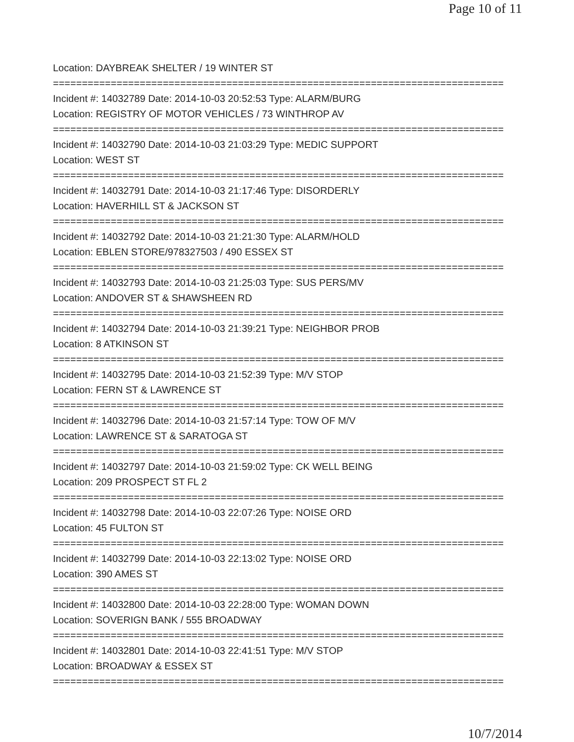Page 10 of 11
Location: DAYBREAK SHELTER / 19 WINTER ST
==============================================================================
Incident #: 14032789 Date: 2014-10-03 20:52:53 Type: ALARM/BURG
Location: REGISTRY OF MOTOR VEHICLES / 73 WINTHROP AV
==============================================================================
Incident #: 14032790 Date: 2014-10-03 21:03:29 Type: MEDIC SUPPORT
Location: WEST ST
==============================================================================
Incident #: 14032791 Date: 2014-10-03 21:17:46 Type: DISORDERLY
Location: HAVERHILL ST & JACKSON ST
==============================================================================
Incident #: 14032792 Date: 2014-10-03 21:21:30 Type: ALARM/HOLD
Location: EBLEN STORE/978327503 / 490 ESSEX ST
==============================================================================
Incident #: 14032793 Date: 2014-10-03 21:25:03 Type: SUS PERS/MV
Location: ANDOVER ST & SHAWSHEEN RD
==============================================================================
Incident #: 14032794 Date: 2014-10-03 21:39:21 Type: NEIGHBOR PROB
Location: 8 ATKINSON ST
==============================================================================
Incident #: 14032795 Date: 2014-10-03 21:52:39 Type: M/V STOP
Location: FERN ST & LAWRENCE ST
==============================================================================
Incident #: 14032796 Date: 2014-10-03 21:57:14 Type: TOW OF M/V
Location: LAWRENCE ST & SARATOGA ST
==============================================================================
Incident #: 14032797 Date: 2014-10-03 21:59:02 Type: CK WELL BEING
Location: 209 PROSPECT ST FL 2
==============================================================================
Incident #: 14032798 Date: 2014-10-03 22:07:26 Type: NOISE ORD
Location: 45 FULTON ST
==============================================================================
Incident #: 14032799 Date: 2014-10-03 22:13:02 Type: NOISE ORD
Location: 390 AMES ST
==============================================================================
Incident #: 14032800 Date: 2014-10-03 22:28:00 Type: WOMAN DOWN
Location: SOVERIGN BANK / 555 BROADWAY
==============================================================================
Incident #: 14032801 Date: 2014-10-03 22:41:51 Type: M/V STOP
Location: BROADWAY & ESSEX ST
==============================================================================
10/7/2014